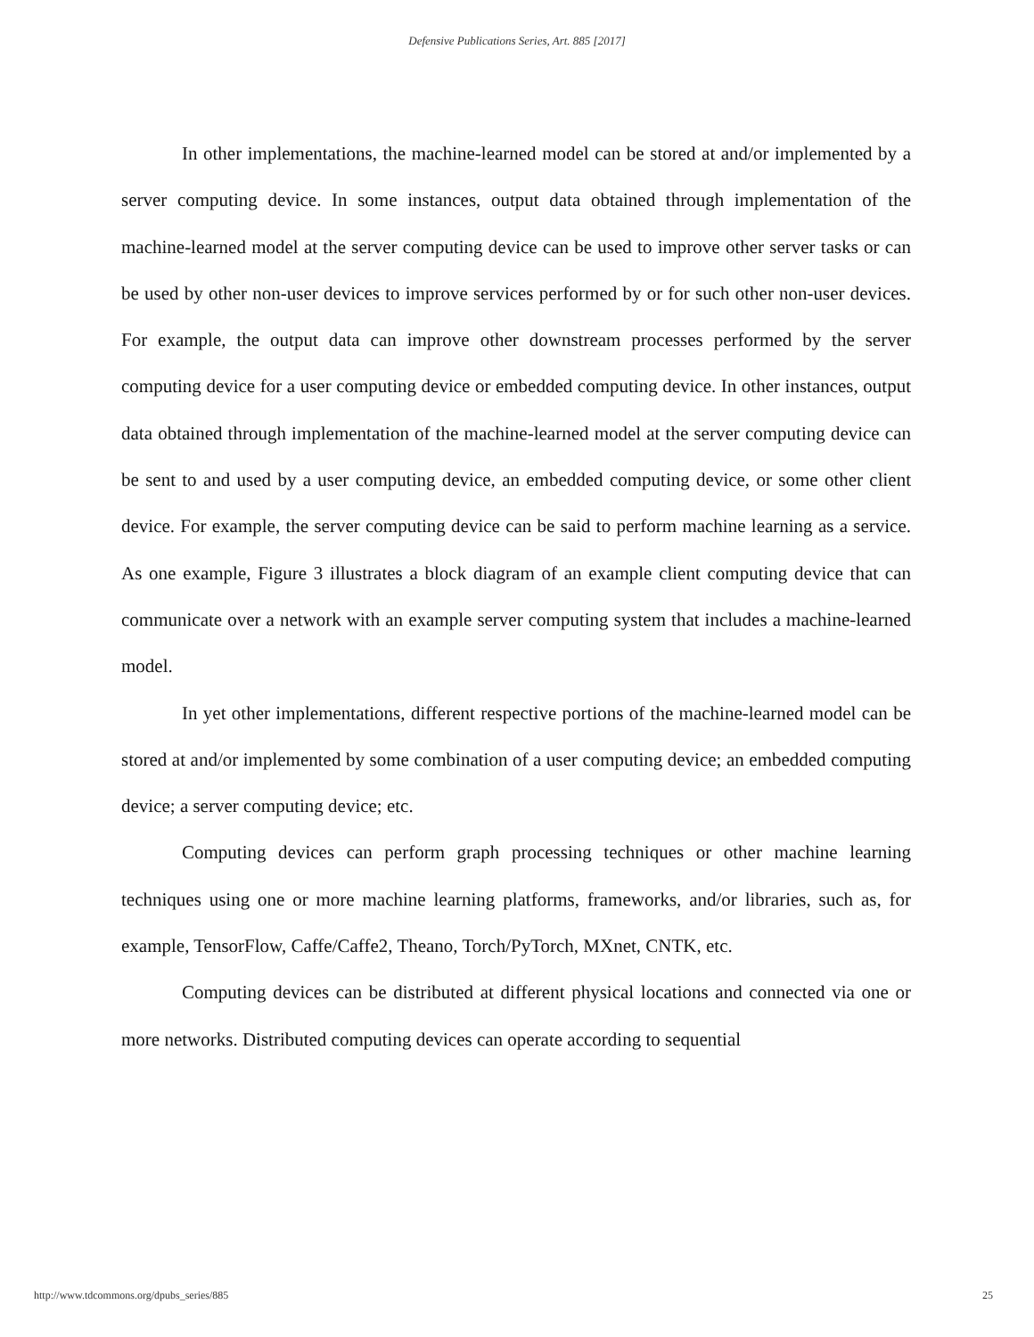Defensive Publications Series, Art. 885 [2017]
In other implementations, the machine-learned model can be stored at and/or implemented by a server computing device. In some instances, output data obtained through implementation of the machine-learned model at the server computing device can be used to improve other server tasks or can be used by other non-user devices to improve services performed by or for such other non-user devices. For example, the output data can improve other downstream processes performed by the server computing device for a user computing device or embedded computing device. In other instances, output data obtained through implementation of the machine-learned model at the server computing device can be sent to and used by a user computing device, an embedded computing device, or some other client device. For example, the server computing device can be said to perform machine learning as a service. As one example, Figure 3 illustrates a block diagram of an example client computing device that can communicate over a network with an example server computing system that includes a machine-learned model.
In yet other implementations, different respective portions of the machine-learned model can be stored at and/or implemented by some combination of a user computing device; an embedded computing device; a server computing device; etc.
Computing devices can perform graph processing techniques or other machine learning techniques using one or more machine learning platforms, frameworks, and/or libraries, such as, for example, TensorFlow, Caffe/Caffe2, Theano, Torch/PyTorch, MXnet, CNTK, etc.
Computing devices can be distributed at different physical locations and connected via one or more networks. Distributed computing devices can operate according to sequential
http://www.tdcommons.org/dpubs_series/885 25